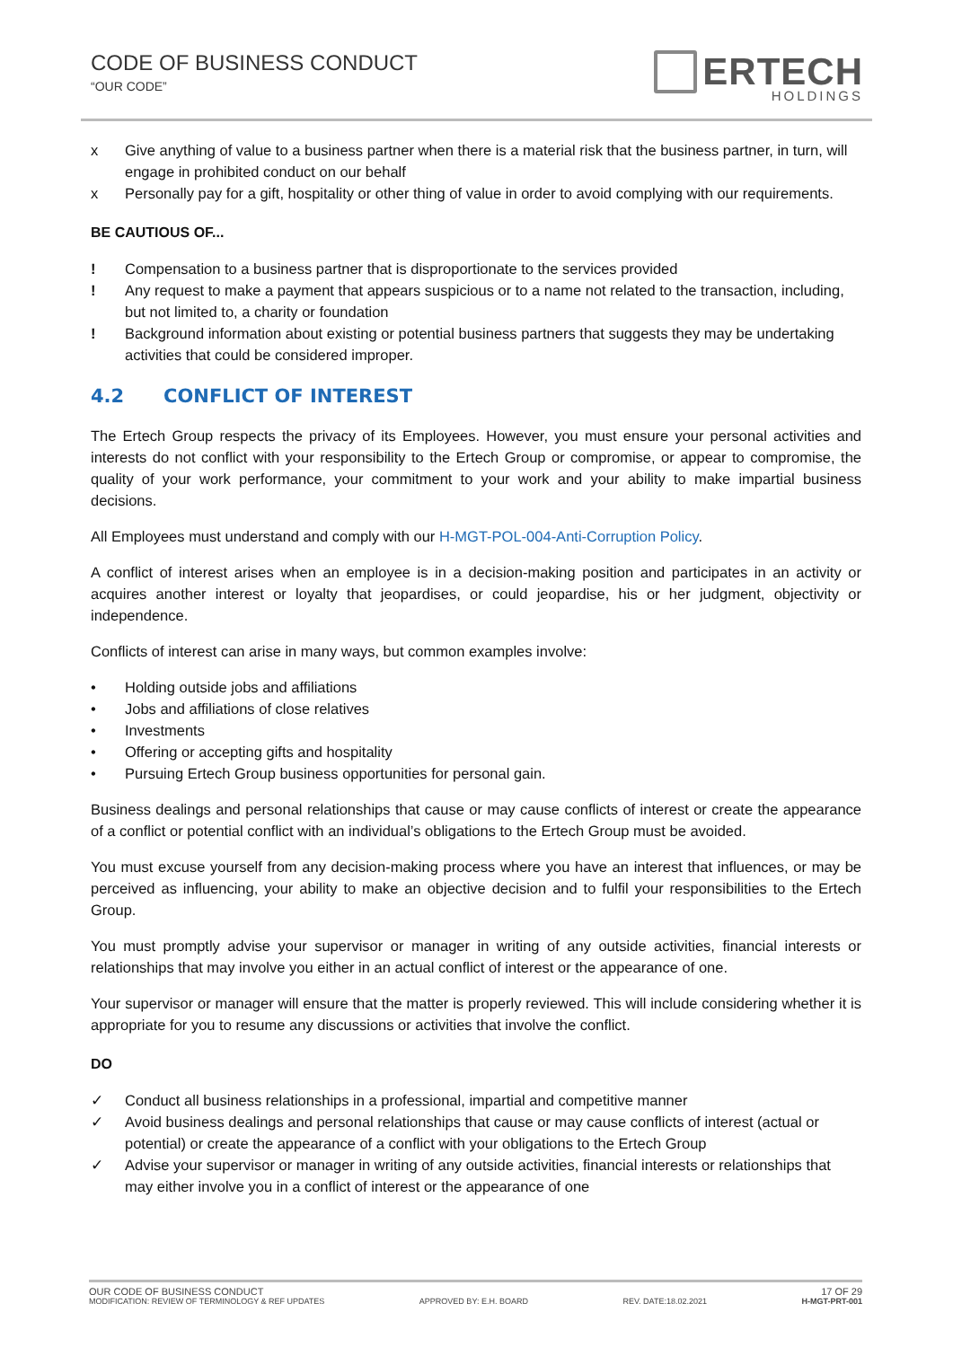CODE OF BUSINESS CONDUCT
“OUR CODE”
ERTECH
HOLDINGS
x Give anything of value to a business partner when there is a material risk that the business partner, in turn, will engage in prohibited conduct on our behalf
x Personally pay for a gift, hospitality or other thing of value in order to avoid complying with our requirements.
BE CAUTIOUS OF...
! Compensation to a business partner that is disproportionate to the services provided
! Any request to make a payment that appears suspicious or to a name not related to the transaction, including, but not limited to, a charity or foundation
! Background information about existing or potential business partners that suggests they may be undertaking activities that could be considered improper.
4.2 CONFLICT OF INTEREST
The Ertech Group respects the privacy of its Employees. However, you must ensure your personal activities and interests do not conflict with your responsibility to the Ertech Group or compromise, or appear to compromise, the quality of your work performance, your commitment to your work and your ability to make impartial business decisions.
All Employees must understand and comply with our H-MGT-POL-004-Anti-Corruption Policy.
A conflict of interest arises when an employee is in a decision-making position and participates in an activity or acquires another interest or loyalty that jeopardises, or could jeopardise, his or her judgment, objectivity or independence.
Conflicts of interest can arise in many ways, but common examples involve:
• Holding outside jobs and affiliations
• Jobs and affiliations of close relatives
• Investments
• Offering or accepting gifts and hospitality
• Pursuing Ertech Group business opportunities for personal gain.
Business dealings and personal relationships that cause or may cause conflicts of interest or create the appearance of a conflict or potential conflict with an individual’s obligations to the Ertech Group must be avoided.
You must excuse yourself from any decision-making process where you have an interest that influences, or may be perceived as influencing, your ability to make an objective decision and to fulfil your responsibilities to the Ertech Group.
You must promptly advise your supervisor or manager in writing of any outside activities, financial interests or relationships that may involve you either in an actual conflict of interest or the appearance of one.
Your supervisor or manager will ensure that the matter is properly reviewed. This will include considering whether it is appropriate for you to resume any discussions or activities that involve the conflict.
DO
✓ Conduct all business relationships in a professional, impartial and competitive manner
✓ Avoid business dealings and personal relationships that cause or may cause conflicts of interest (actual or potential) or create the appearance of a conflict with your obligations to the Ertech Group
✓ Advise your supervisor or manager in writing of any outside activities, financial interests or relationships that may either involve you in a conflict of interest or the appearance of one
OUR CODE OF BUSINESS CONDUCT 17 OF 29
MODIFICATION: REVIEW OF TERMINOLOGY & REF UPDATES APPROVED BY: E.H. BOARD REV. DATE:18.02.2021 H-MGT-PRT-001